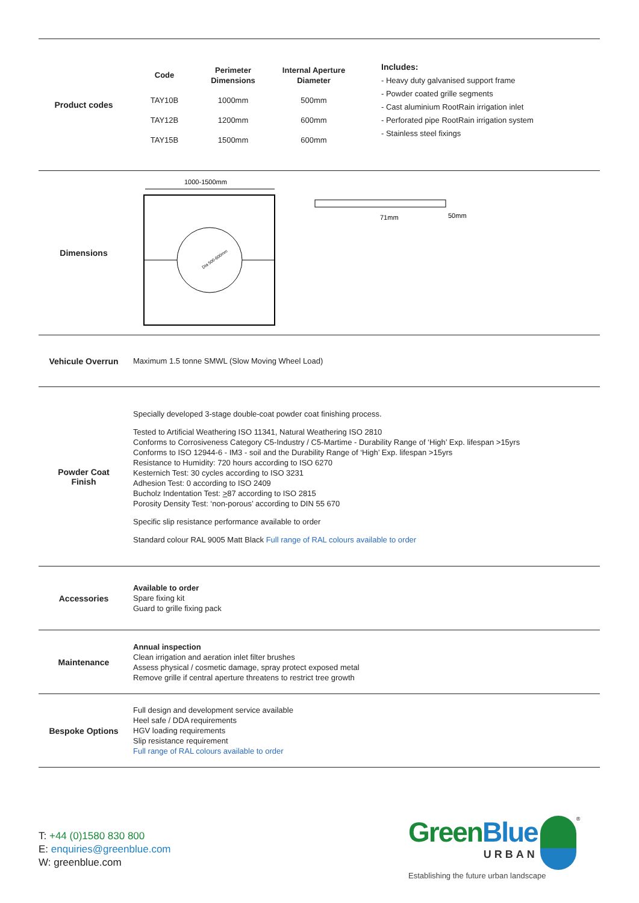Product codes
| Code | Perimeter Dimensions | Internal Aperture Diameter |
| --- | --- | --- |
| TAY10B | 1000mm | 500mm |
| TAY12B | 1200mm | 600mm |
| TAY15B | 1500mm | 600mm |
Includes:
- Heavy duty galvanised support frame
- Powder coated grille segments
- Cast aluminium RootRain irrigation inlet
- Perforated pipe RootRain irrigation system
- Stainless steel fixings
Dimensions
1000-1500mm
Dia 500-600mm
71mm
50mm
Vehicule Overrun
Maximum 1.5 tonne SMWL (Slow Moving Wheel Load)
Powder Coat
Finish
Specially developed 3-stage double-coat powder coat finishing process.
Tested to Artificial Weathering ISO 11341, Natural Weathering ISO 2810
Conforms to Corrosiveness Category C5-Industry / C5-Martime - Durability Range of ‘High’ Exp. lifespan >15yrs
Conforms to ISO 12944-6 - IM3 - soil and the Durability Range of ‘High’ Exp. lifespan >15yrs
Resistance to Humidity: 720 hours according to ISO 6270
Kesternich Test: 30 cycles according to ISO 3231
Adhesion Test: 0 according to ISO 2409
Bucholz Indentation Test: >87 according to ISO 2815
Porosity Density Test: ‘non-porous’ according to DIN 55 670
Specific slip resistance performance available to order
Standard colour RAL 9005 Matt Black Full range of RAL colours available to order
Accessories
Available to order
Spare fixing kit
Guard to grille fixing pack
Maintenance
Annual inspection
Clean irrigation and aeration inlet filter brushes
Assess physical / cosmetic damage, spray protect exposed metal
Remove grille if central aperture threatens to restrict tree growth
Bespoke Options
Full design and development service available
Heel safe / DDA requirements
HGV loading requirements
Slip resistance requirement
Full range of RAL colours available to order
T: +44 (0)1580 830 800
E: enquiries@greenblue.com
W: greenblue.com
Green Blue
URBAN
<sup>®</sup>
Establishing the future urban landscape